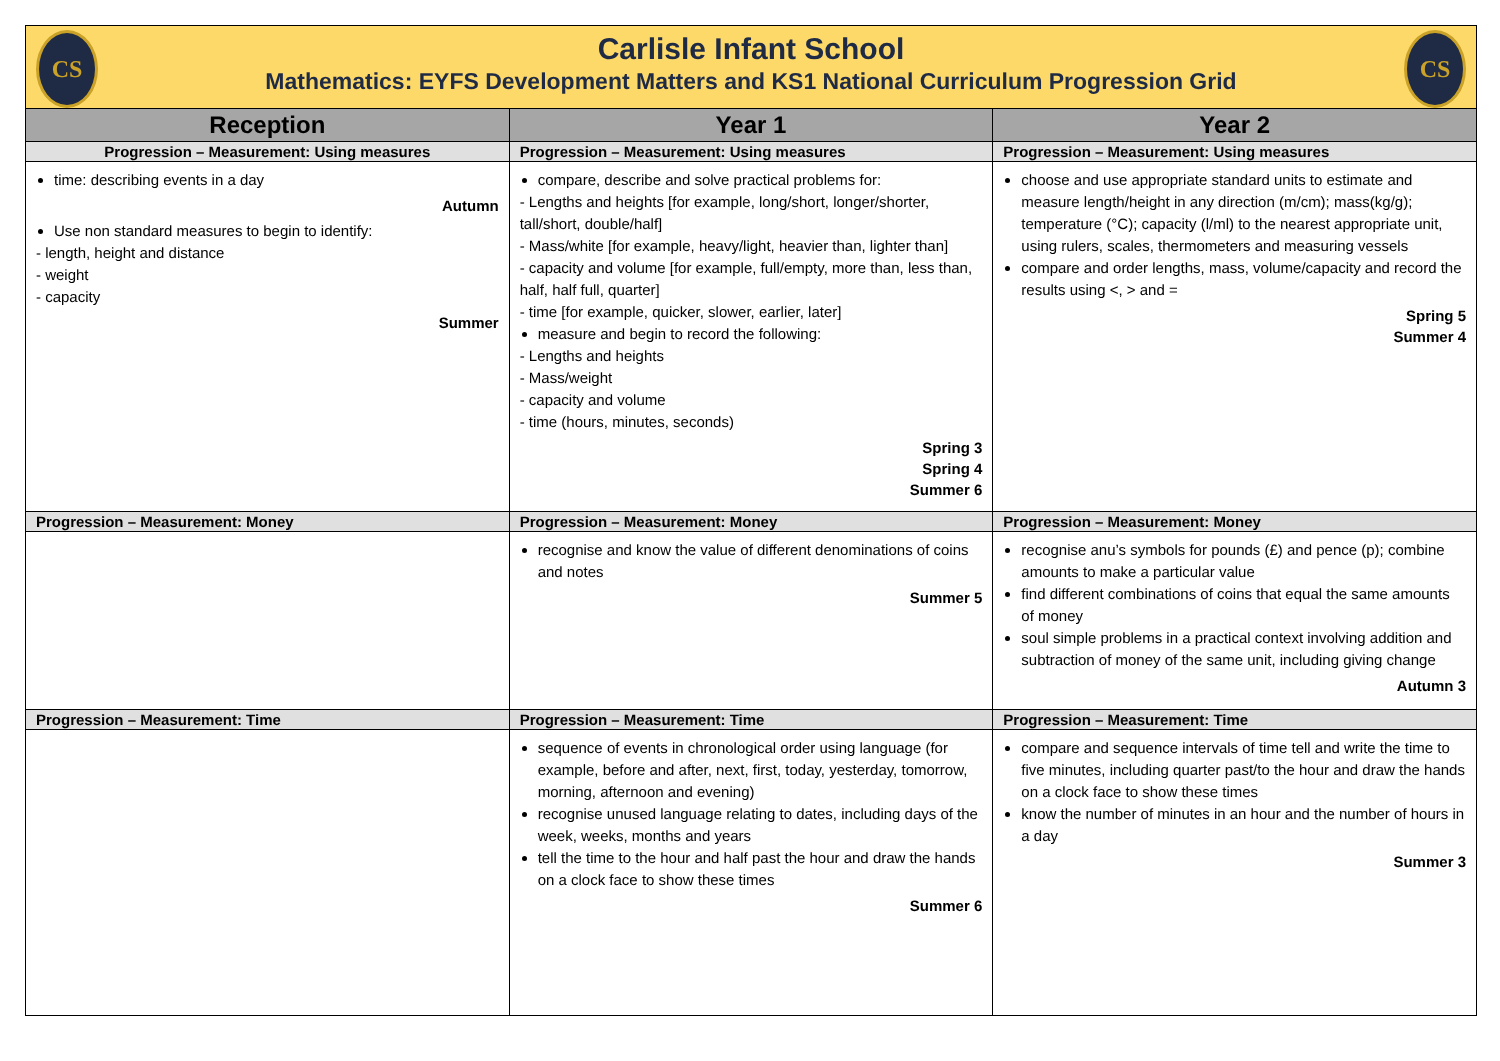CS CS
Carlisle Infant School
Mathematics: EYFS Development Matters and KS1 National Curriculum Progression Grid
| Reception | Year 1 | Year 2 |
| --- | --- | --- |
| Progression – Measurement: Using measures | Progression – Measurement: Using measures | Progression – Measurement: Using measures |
| time: describing events in a day Autumn Use non standard measures to begin to identify: - length, height and distance - weight - capacity Summer | compare, describe and solve practical problems for: - Lengths and heights [for example, long/short, longer/shorter, tall/short, double/half] - Mass/white [for example, heavy/light, heavier than, lighter than] - capacity and volume [for example, full/empty, more than, less than, half, half full, quarter] - time [for example, quicker, slower, earlier, later] measure and begin to record the following: - Lengths and heights - Mass/weight - capacity and volume - time (hours, minutes, seconds) Spring 3 Spring 4 Summer 6 | choose and use appropriate standard units to estimate and measure length/height in any direction (m/cm); mass(kg/g); temperature (°C); capacity (l/ml) to the nearest appropriate unit, using rulers, scales, thermometers and measuring vessels compare and order lengths, mass, volume/capacity and record the results using <, > and = Spring 5 Summer 4 |
| Progression – Measurement: Money | Progression – Measurement: Money | Progression – Measurement: Money |
| | recognise and know the value of different denominations of coins and notes Summer 5 | recognise anu’s symbols for pounds (£) and pence (p); combine amounts to make a particular value find different combinations of coins that equal the same amounts of money soul simple problems in a practical context involving addition and subtraction of money of the same unit, including giving change Autumn 3 |
| Progression – Measurement: Time | Progression – Measurement: Time | Progression – Measurement: Time |
| | sequence of events in chronological order using language (for example, before and after, next, first, today, yesterday, tomorrow, morning, afternoon and evening) recognise unused language relating to dates, including days of the week, weeks, months and years tell the time to the hour and half past the hour and draw the hands on a clock face to show these times Summer 6 | compare and sequence intervals of time tell and write the time to five minutes, including quarter past/to the hour and draw the hands on a clock face to show these times know the number of minutes in an hour and the number of hours in a day Summer 3 |